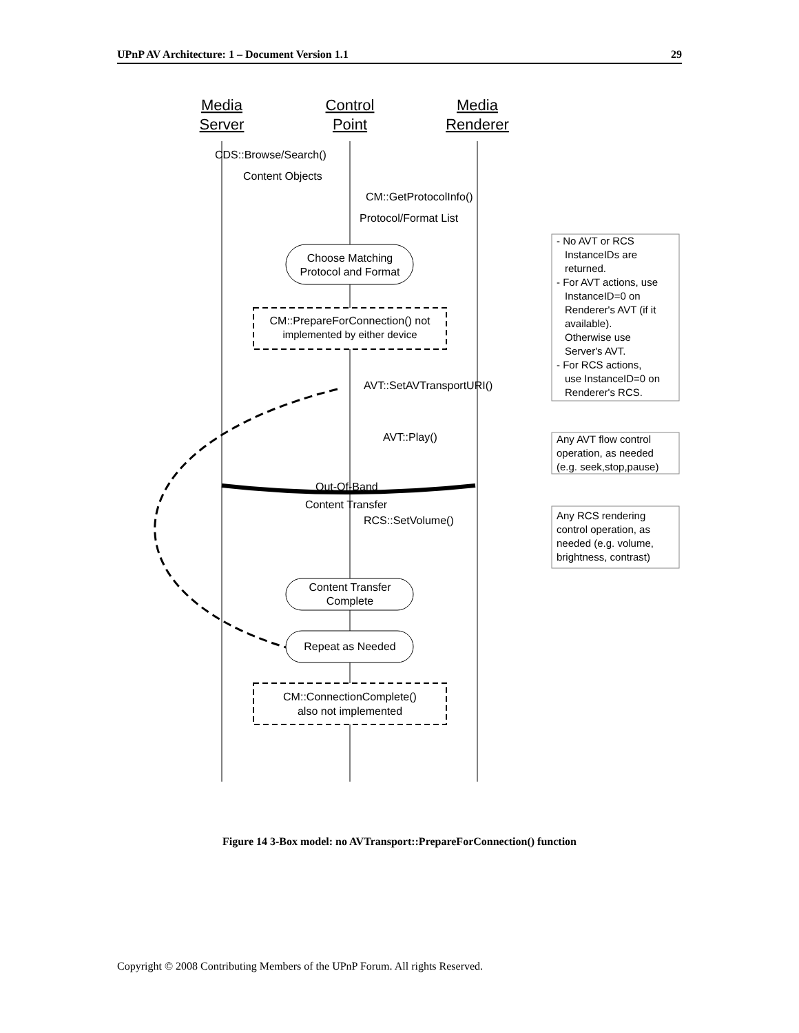UPnP AV Architecture: 1 – Document Version 1.1 29
Media
Server
Control
Point
Media
Renderer
CDS::Browse/Search()
Content Objects
CM::GetProtocolInfo()
Protocol/Format List
Choose Matching
Protocol and Format
CM::PrepareForConnection() not
implemented by either device
- No AVT or RCS InstanceIDs are returned. - For AVT actions, use InstanceID=0 on Renderer's AVT (if it available). Otherwise use Server's AVT. - For RCS actions, use InstanceID=0 on Renderer's RCS.
AVT::SetAVTransportURI()
AVT::Play()
Any AVT flow control operation, as needed (e.g. seek,stop,pause)
Out-Of-Band
Content Transfer
RCS::SetVolume()
Any RCS rendering control operation, as needed (e.g. volume, brightness, contrast)
Content Transfer
Complete
Repeat as Needed
CM::ConnectionComplete()
also not implemented
Figure 14 3-Box model: no AVTransport::PrepareForConnection() function
Copyright © 2008 Contributing Members of the UPnP Forum. All rights Reserved.